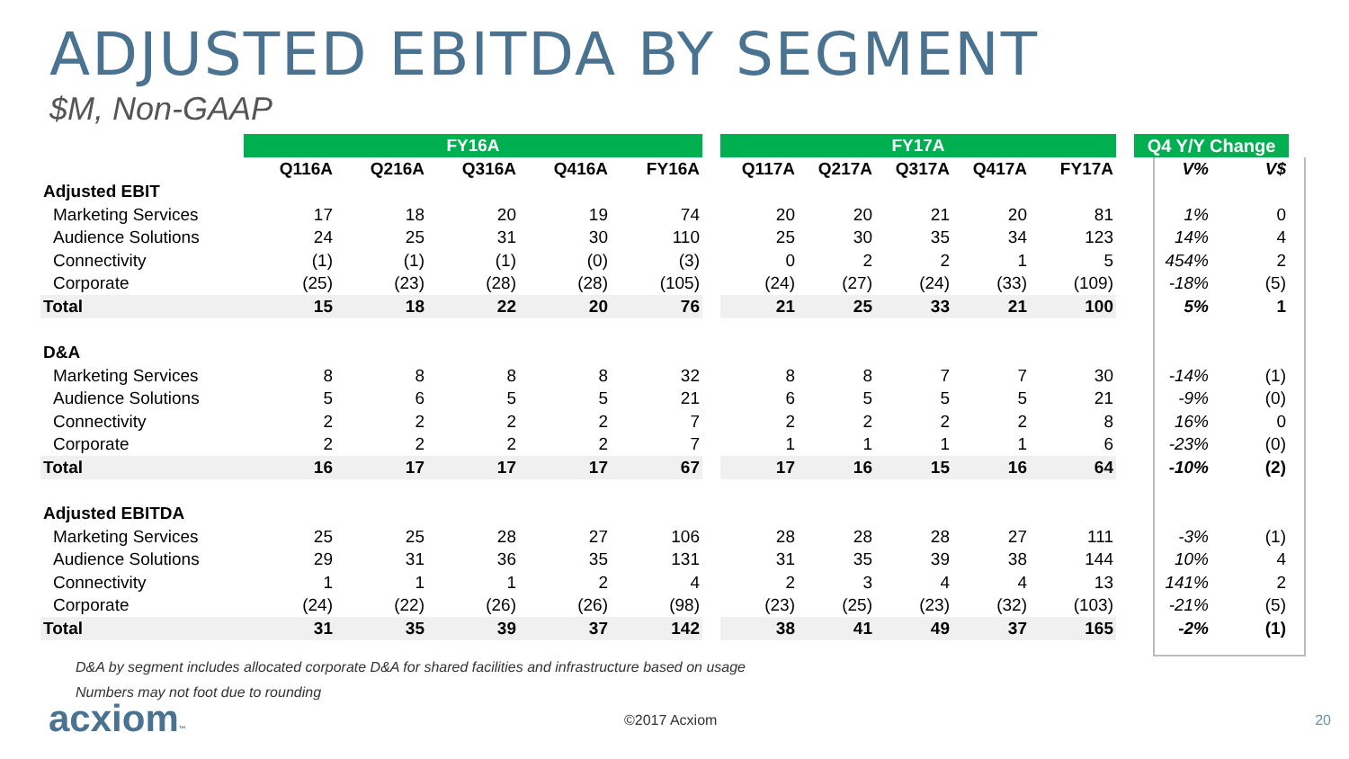ADJUSTED EBITDA BY SEGMENT
$M, Non-GAAP
| | FY16A | | | | | | FY17A | | | | | | Q4 Y/Y Change | |
| --- | --- | --- | --- | --- | --- | --- | --- | --- | --- | --- | --- | --- | --- | --- |
| | Q116A | Q216A | Q316A | Q416A | FY16A | | Q117A | Q217A | Q317A | Q417A | FY17A | | V% | V$ |
| Adjusted EBIT | | | | | | | | | | | | | | |
| Marketing Services | 17 | 18 | 20 | 19 | 74 | | 20 | 20 | 21 | 20 | 81 | | 1% | 0 |
| Audience Solutions | 24 | 25 | 31 | 30 | 110 | | 25 | 30 | 35 | 34 | 123 | | 14% | 4 |
| Connectivity | (1) | (1) | (1) | (0) | (3) | | 0 | 2 | 2 | 1 | 5 | | 454% | 2 |
| Corporate | (25) | (23) | (28) | (28) | (105) | | (24) | (27) | (24) | (33) | (109) | | -18% | (5) |
| Total | 15 | 18 | 22 | 20 | 76 | | 21 | 25 | 33 | 21 | 100 | | 5% | 1 |
| D&A | | | | | | | | | | | | | | |
| Marketing Services | 8 | 8 | 8 | 8 | 32 | | 8 | 8 | 7 | 7 | 30 | | -14% | (1) |
| Audience Solutions | 5 | 6 | 5 | 5 | 21 | | 6 | 5 | 5 | 5 | 21 | | -9% | (0) |
| Connectivity | 2 | 2 | 2 | 2 | 7 | | 2 | 2 | 2 | 2 | 8 | | 16% | 0 |
| Corporate | 2 | 2 | 2 | 2 | 7 | | 1 | 1 | 1 | 1 | 6 | | -23% | (0) |
| Total | 16 | 17 | 17 | 17 | 67 | | 17 | 16 | 15 | 16 | 64 | | -10% | (2) |
| Adjusted EBITDA | | | | | | | | | | | | | | |
| Marketing Services | 25 | 25 | 28 | 27 | 106 | | 28 | 28 | 28 | 27 | 111 | | -3% | (1) |
| Audience Solutions | 29 | 31 | 36 | 35 | 131 | | 31 | 35 | 39 | 38 | 144 | | 10% | 4 |
| Connectivity | 1 | 1 | 1 | 2 | 4 | | 2 | 3 | 4 | 4 | 13 | | 141% | 2 |
| Corporate | (24) | (22) | (26) | (26) | (98) | | (23) | (25) | (23) | (32) | (103) | | -21% | (5) |
| Total | 31 | 35 | 39 | 37 | 142 | | 38 | 41 | 49 | 37 | 165 | | -2% | (1) |
D&A by segment includes allocated corporate D&A for shared facilities and infrastructure based on usage
Numbers may not foot due to rounding
acxiom™ ©2017 Acxiom 20